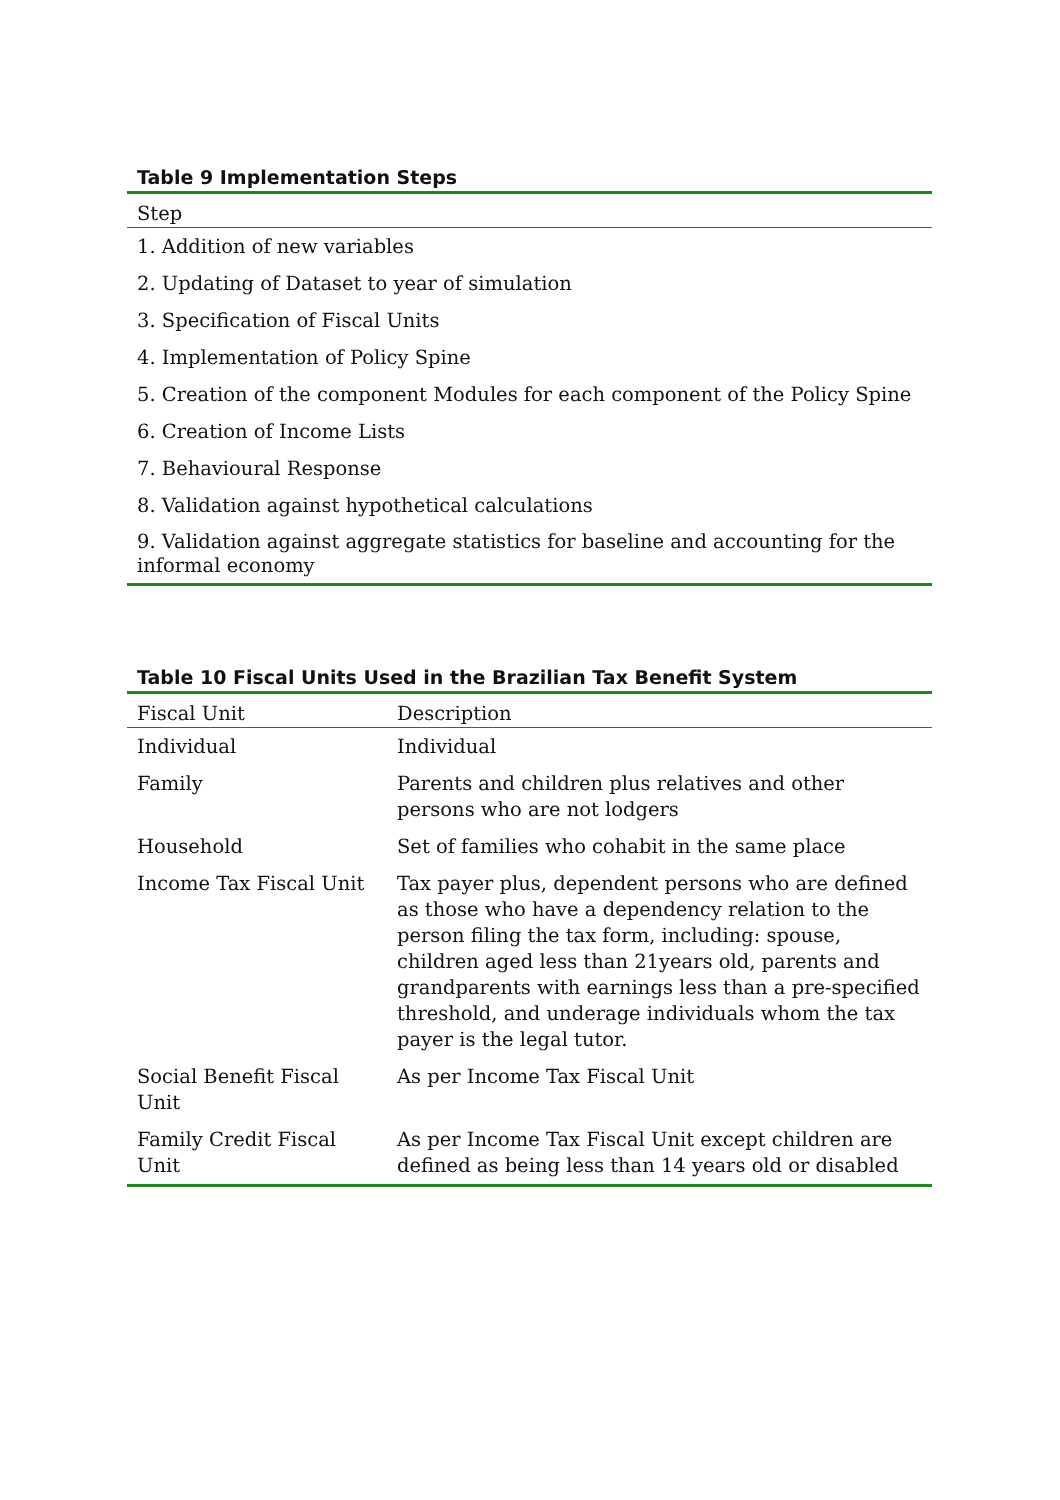Table 9 Implementation Steps
| Step |
| --- |
| 1. Addition of new variables |
| 2. Updating of Dataset to year of simulation |
| 3. Specification of Fiscal Units |
| 4. Implementation of Policy Spine |
| 5. Creation of the component Modules for each component of the Policy Spine |
| 6. Creation of Income Lists |
| 7. Behavioural Response |
| 8. Validation against hypothetical calculations |
| 9. Validation against aggregate statistics for baseline and accounting for the informal economy |
Table 10 Fiscal Units Used in the Brazilian Tax Benefit System
| Fiscal Unit | Description |
| --- | --- |
| Individual | Individual |
| Family | Parents and children plus relatives and other persons who are not lodgers |
| Household | Set of families who cohabit in the same place |
| Income Tax Fiscal Unit | Tax payer plus, dependent persons who are defined as those who have a dependency relation to the person filing the tax form, including: spouse, children aged less than 21years old, parents and grandparents with earnings less than a pre-specified threshold, and underage individuals whom the tax payer is the legal tutor. |
| Social Benefit Fiscal Unit | As per Income Tax Fiscal Unit |
| Family Credit Fiscal Unit | As per Income Tax Fiscal Unit except children are defined as being less than 14 years old or disabled |